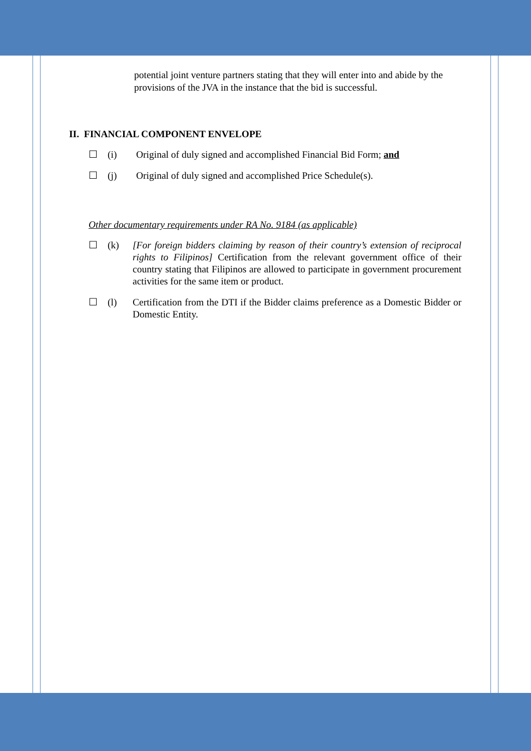potential joint venture partners stating that they will enter into and abide by the provisions of the JVA in the instance that the bid is successful.
II. FINANCIAL COMPONENT ENVELOPE
☐ (i) Original of duly signed and accomplished Financial Bid Form; and
☐ (j) Original of duly signed and accomplished Price Schedule(s).
Other documentary requirements under RA No. 9184 (as applicable)
☐ (k) [For foreign bidders claiming by reason of their country’s extension of reciprocal rights to Filipinos] Certification from the relevant government office of their country stating that Filipinos are allowed to participate in government procurement activities for the same item or product.
☐ (l) Certification from the DTI if the Bidder claims preference as a Domestic Bidder or Domestic Entity.